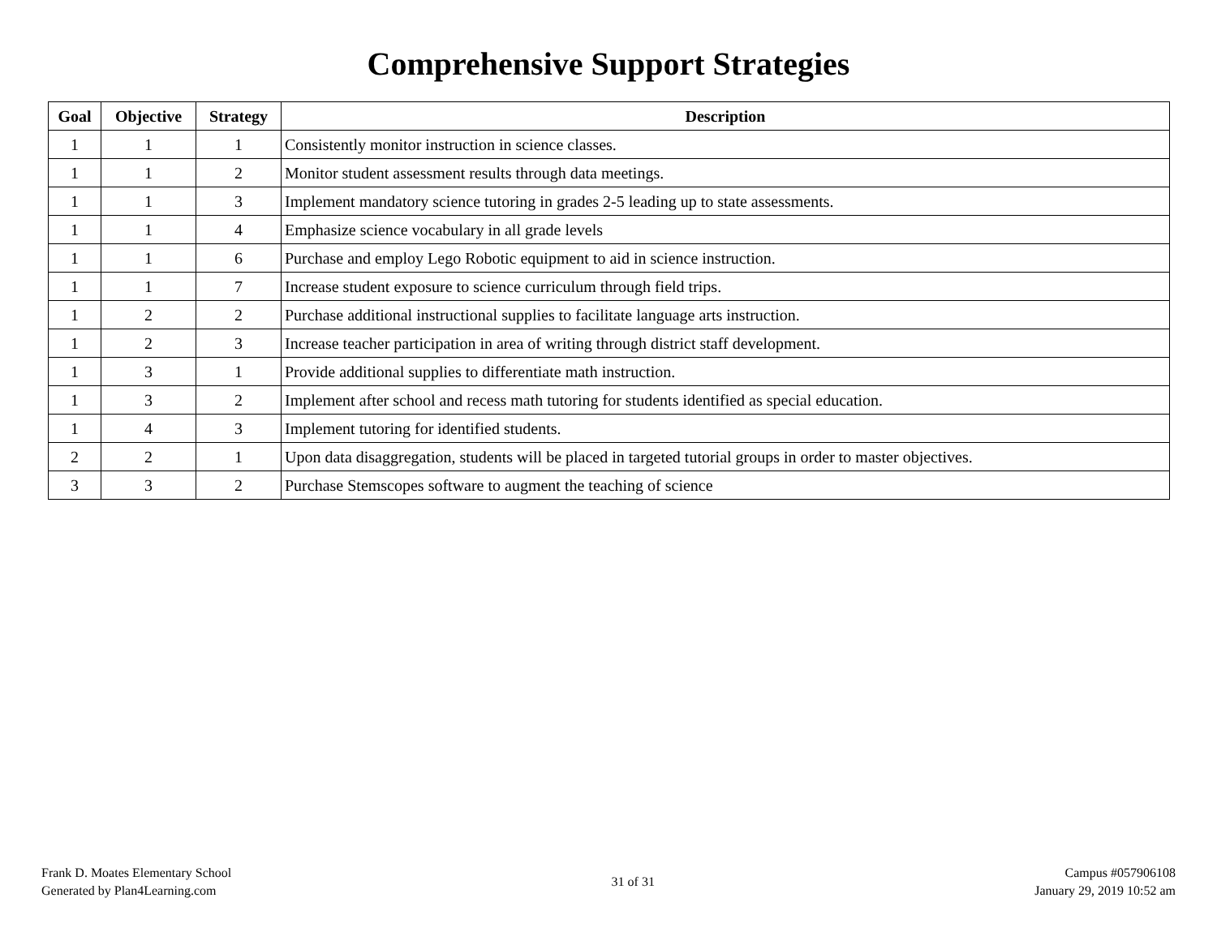Comprehensive Support Strategies
| Goal | Objective | Strategy | Description |
| --- | --- | --- | --- |
| 1 | 1 | 1 | Consistently monitor instruction in science classes. |
| 1 | 1 | 2 | Monitor student assessment results through data meetings. |
| 1 | 1 | 3 | Implement mandatory science tutoring in grades 2-5 leading up to state assessments. |
| 1 | 1 | 4 | Emphasize science vocabulary in all grade levels |
| 1 | 1 | 6 | Purchase and employ Lego Robotic equipment to aid in science instruction. |
| 1 | 1 | 7 | Increase student exposure to science curriculum through field trips. |
| 1 | 2 | 2 | Purchase additional instructional supplies to facilitate language arts instruction. |
| 1 | 2 | 3 | Increase teacher participation in area of writing through district staff development. |
| 1 | 3 | 1 | Provide additional supplies to differentiate math instruction. |
| 1 | 3 | 2 | Implement after school and recess math tutoring for students identified as special education. |
| 1 | 4 | 3 | Implement tutoring for identified students. |
| 2 | 2 | 1 | Upon data disaggregation, students will be placed in targeted tutorial groups in order to master objectives. |
| 3 | 3 | 2 | Purchase Stemscopes software to augment the teaching of science |
Frank D. Moates Elementary School
Generated by Plan4Learning.com
31 of 31
Campus #057906108
January 29, 2019 10:52 am